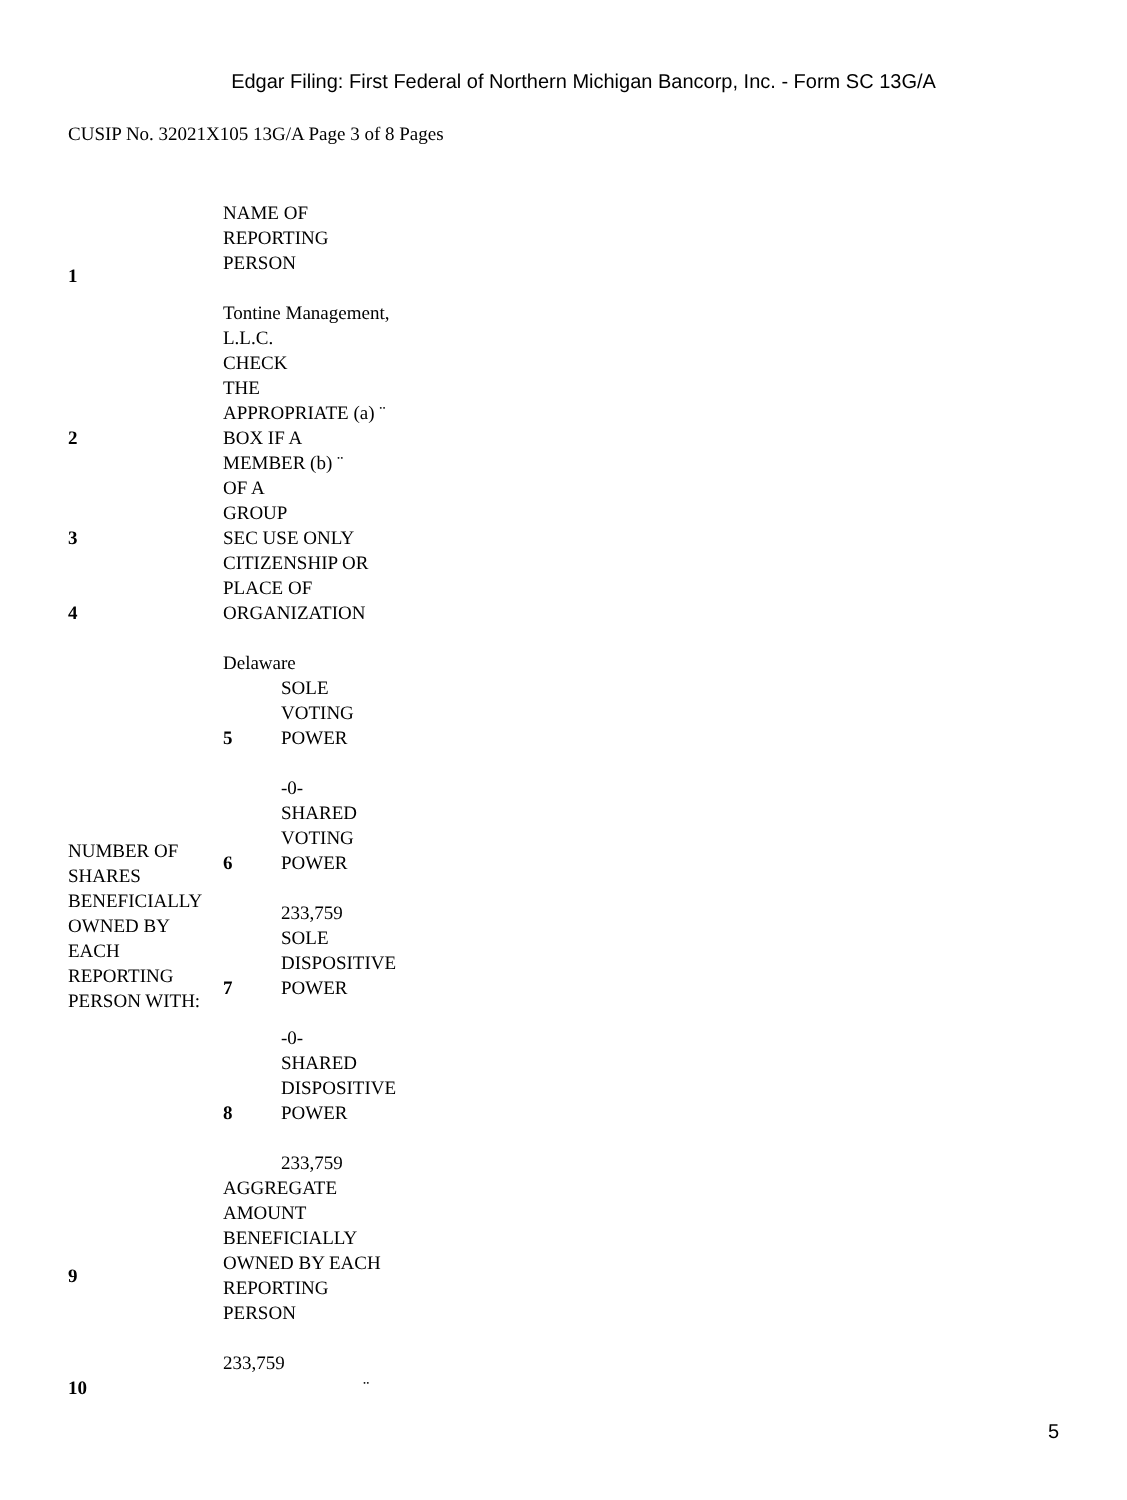Edgar Filing: First Federal of Northern Michigan Bancorp, Inc. - Form SC 13G/A
CUSIP No. 32021X105 13G/A Page 3 of 8 Pages
| 1 | NAME OF REPORTING PERSON Tontine Management, L.L.C. | |
| 2 | CHECK THE APPROPRIATE (a) ¨ BOX IF A MEMBER (b) ¨ OF A GROUP | |
| 3 | SEC USE ONLY | |
| 4 | CITIZENSHIP OR PLACE OF ORGANIZATION Delaware | |
| NUMBER OF SHARES BENEFICIALLY OWNED BY EACH REPORTING PERSON WITH: | 5 | SOLE VOTING POWER -0- |
| | 6 | SHARED VOTING POWER 233,759 |
| | 7 | SOLE DISPOSITIVE POWER -0- |
| | 8 | SHARED DISPOSITIVE POWER 233,759 |
| 9 | AGGREGATE AMOUNT BENEFICIALLY OWNED BY EACH REPORTING PERSON 233,759 | |
| 10 | ¨ | |
5